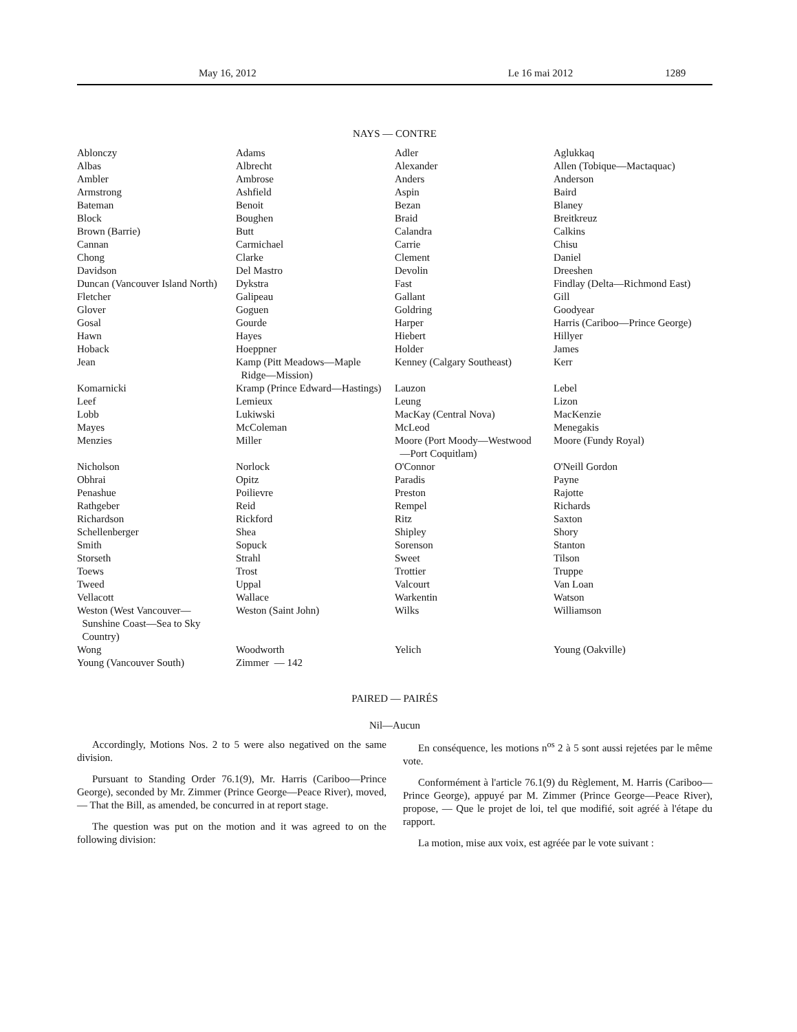May 16, 2012 Le 16 mai 2012 1289
NAYS — CONTRE
| Ablonczy | Adams | Adler | Aglukkaq |
| Albas | Albrecht | Alexander | Allen (Tobique—Mactaquac) |
| Ambler | Ambrose | Anders | Anderson |
| Armstrong | Ashfield | Aspin | Baird |
| Bateman | Benoit | Bezan | Blaney |
| Block | Boughen | Braid | Breitkreuz |
| Brown (Barrie) | Butt | Calandra | Calkins |
| Cannan | Carmichael | Carrie | Chisu |
| Chong | Clarke | Clement | Daniel |
| Davidson | Del Mastro | Devolin | Dreeshen |
| Duncan (Vancouver Island North) | Dykstra | Fast | Findlay (Delta—Richmond East) |
| Fletcher | Galipeau | Gallant | Gill |
| Glover | Goguen | Goldring | Goodyear |
| Gosal | Gourde | Harper | Harris (Cariboo—Prince George) |
| Hawn | Hayes | Hiebert | Hillyer |
| Hoback | Hoeppner | Holder | James |
| Jean | Kamp (Pitt Meadows—Maple Ridge—Mission) | Kenney (Calgary Southeast) | Kerr |
| Komarnicki | Kramp (Prince Edward—Hastings) | Lauzon | Lebel |
| Leef | Lemieux | Leung | Lizon |
| Lobb | Lukiwski | MacKay (Central Nova) | MacKenzie |
| Mayes | McColeman | McLeod | Menegakis |
| Menzies | Miller | Moore (Port Moody—Westwood —Port Coquitlam) | Moore (Fundy Royal) |
| Nicholson | Norlock | O'Connor | O'Neill Gordon |
| Obhrai | Opitz | Paradis | Payne |
| Penashue | Poilievre | Preston | Rajotte |
| Rathgeber | Reid | Rempel | Richards |
| Richardson | Rickford | Ritz | Saxton |
| Schellenberger | Shea | Shipley | Shory |
| Smith | Sopuck | Sorenson | Stanton |
| Storseth | Strahl | Sweet | Tilson |
| Toews | Trost | Trottier | Truppe |
| Tweed | Uppal | Valcourt | Van Loan |
| Vellacott | Wallace | Warkentin | Watson |
| Weston (West Vancouver— Sunshine Coast—Sea to Sky Country) | Weston (Saint John) | Wilks | Williamson |
| Wong | Woodworth | Yelich | Young (Oakville) |
| Young (Vancouver South) | Zimmer — 142 | | |
PAIRED — PAIRÉS
Nil—Aucun
Accordingly, Motions Nos. 2 to 5 were also negatived on the same division.
Pursuant to Standing Order 76.1(9), Mr. Harris (Cariboo—Prince George), seconded by Mr. Zimmer (Prince George—Peace River), moved, — That the Bill, as amended, be concurred in at report stage.
The question was put on the motion and it was agreed to on the following division:
En conséquence, les motions n<sup>os</sup> 2 à 5 sont aussi rejetées par le même vote.
Conformément à l'article 76.1(9) du Règlement, M. Harris (Cariboo—Prince George), appuyé par M. Zimmer (Prince George—Peace River), propose, — Que le projet de loi, tel que modifié, soit agréé à l'étape du rapport.
La motion, mise aux voix, est agréée par le vote suivant :